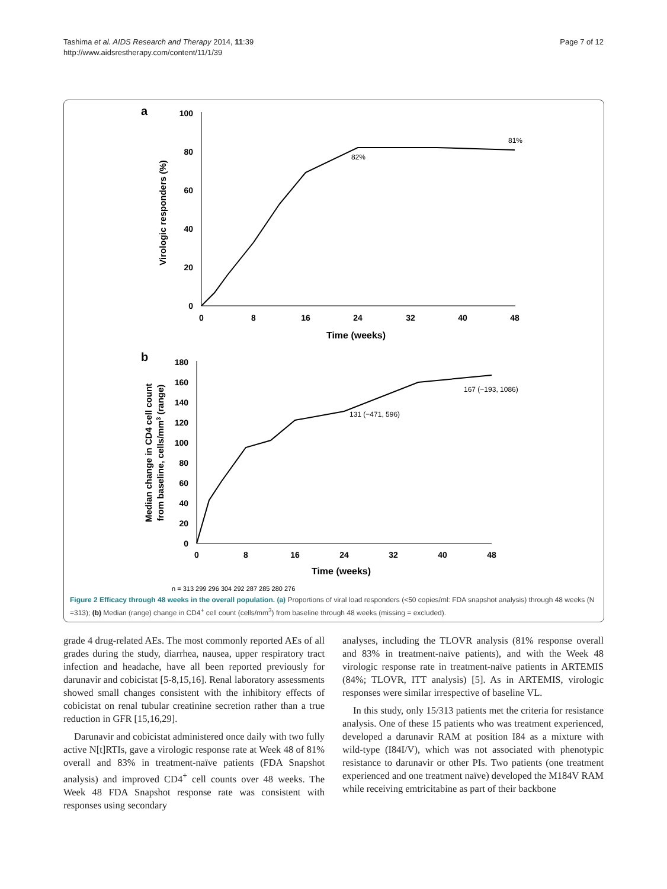Tashima et al. AIDS Research and Therapy 2014, 11:39
http://www.aidsrestherapy.com/content/11/1/39
Page 7 of 12
a
100
80
60
40
20
0
0
8
16
24
32
40
48
Time (weeks)
Virologic responders (%)
81%
82%
b
180
160
140
120
100
80
60
40
20
0
0
8
16
24
32
40
48
Time (weeks)
Median change in CD4 cell count
from baseline, cells/mm3 (range)
131 (−471, 596)
167 (−193, 1086)
n = 313 299 296 304 292 287 285 280 276
Figure 2 Efficacy through 48 weeks in the overall population. (a) Proportions of viral load responders (<50 copies/ml: FDA snapshot analysis) through 48 weeks (N =313); (b) Median (range) change in CD4<sup>+</sup> cell count (cells/mm<sup>3</sup>) from baseline through 48 weeks (missing = excluded).
grade 4 drug-related AEs. The most commonly reported AEs of all grades during the study, diarrhea, nausea, upper respiratory tract infection and headache, have all been reported previously for darunavir and cobicistat [5-8,15,16]. Renal laboratory assessments showed small changes consistent with the inhibitory effects of cobicistat on renal tubular creatinine secretion rather than a true reduction in GFR [15,16,29].
Darunavir and cobicistat administered once daily with two fully active N[t]RTIs, gave a virologic response rate at Week 48 of 81% overall and 83% in treatment-naïve patients (FDA Snapshot analysis) and improved CD4<sup>+</sup> cell counts over 48 weeks. The Week 48 FDA Snapshot response rate was consistent with responses using secondary
analyses, including the TLOVR analysis (81% response overall and 83% in treatment-naïve patients), and with the Week 48 virologic response rate in treatment-naïve patients in ARTEMIS (84%; TLOVR, ITT analysis) [5]. As in ARTEMIS, virologic responses were similar irrespective of baseline VL.
In this study, only 15/313 patients met the criteria for resistance analysis. One of these 15 patients who was treatment experienced, developed a darunavir RAM at position I84 as a mixture with wild-type (I84I/V), which was not associated with phenotypic resistance to darunavir or other PIs. Two patients (one treatment experienced and one treatment naïve) developed the M184V RAM while receiving emtricitabine as part of their backbone